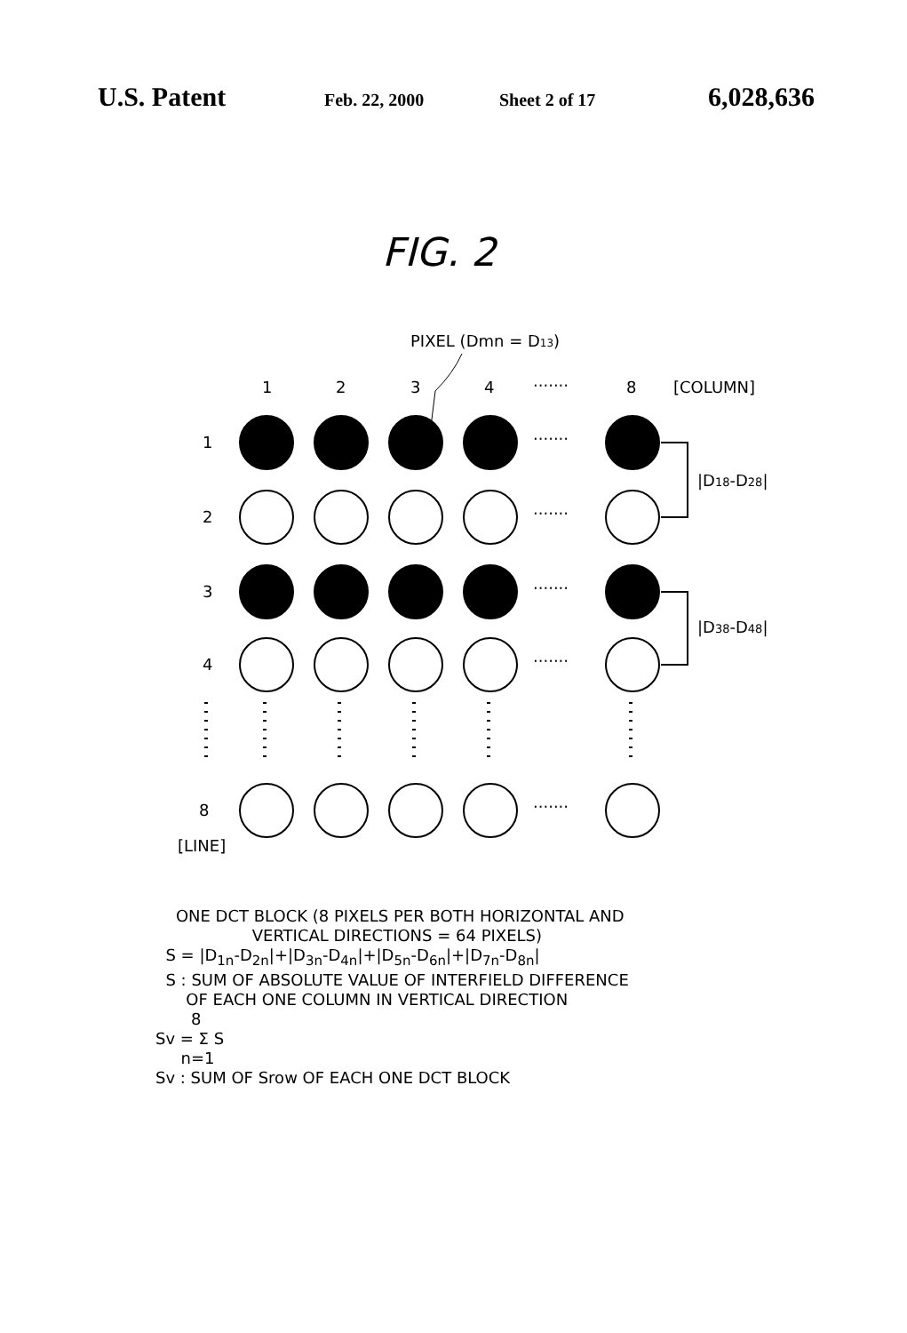U.S. Patent Feb. 22, 2000 Sheet 2 of 17 6,028,636
FIG. 2
PIXEL (Dmn = D13)
1
2
3
4
·······
8
[COLUMN]
1
2
3
4
8
[LINE]
·······
·······
·······
·······
·······
|D18-D28|
|D38-D48|
ONE DCT BLOCK (8 PIXELS PER BOTH HORIZONTAL AND VERTICAL DIRECTIONS = 64 PIXELS) S = |D<sub>1n</sub>-D<sub>2n</sub>|+|D<sub>3n</sub>-D<sub>4n</sub>|+|D<sub>5n</sub>-D<sub>6n</sub>|+|D<sub>7n</sub>-D<sub>8n</sub>| S : SUM OF ABSOLUTE VALUE OF INTERFIELD DIFFERENCE OF EACH ONE COLUMN IN VERTICAL DIRECTION 8 Sv = Σ S n=1 Sv : SUM OF Srow OF EACH ONE DCT BLOCK